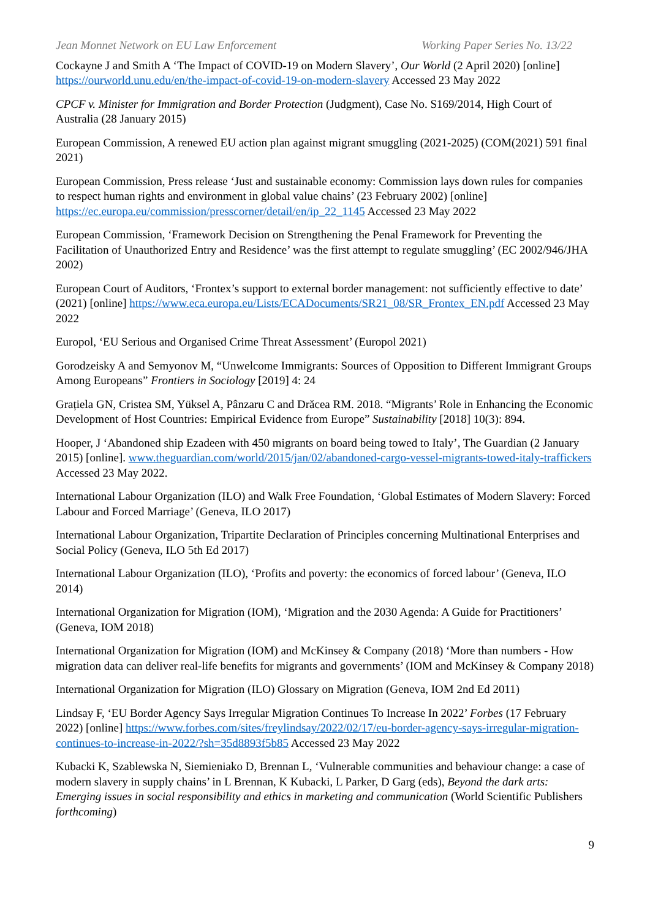Jean Monnet Network on EU Law Enforcement Working Paper Series No. 13/22
Cockayne J and Smith A ‘The Impact of COVID-19 on Modern Slavery’, Our World (2 April 2020) [online] https://ourworld.unu.edu/en/the-impact-of-covid-19-on-modern-slavery Accessed 23 May 2022
CPCF v. Minister for Immigration and Border Protection (Judgment), Case No. S169/2014, High Court of Australia (28 January 2015)
European Commission, A renewed EU action plan against migrant smuggling (2021-2025) (COM(2021) 591 final 2021)
European Commission, Press release ‘Just and sustainable economy: Commission lays down rules for companies to respect human rights and environment in global value chains’ (23 February 2002) [online] https://ec.europa.eu/commission/presscorner/detail/en/ip_22_1145 Accessed 23 May 2022
European Commission, ‘Framework Decision on Strengthening the Penal Framework for Preventing the Facilitation of Unauthorized Entry and Residence’ was the first attempt to regulate smuggling’ (EC 2002/946/JHA 2002)
European Court of Auditors, ‘Frontex’s support to external border management: not sufficiently effective to date’ (2021) [online] https://www.eca.europa.eu/Lists/ECADocuments/SR21_08/SR_Frontex_EN.pdf Accessed 23 May 2022
Europol, ‘EU Serious and Organised Crime Threat Assessment’ (Europol 2021)
Gorodzeisky A and Semyonov M, “Unwelcome Immigrants: Sources of Opposition to Different Immigrant Groups Among Europeans” Frontiers in Sociology [2019] 4: 24
Grațiela GN, Cristea SM, Yüksel A, Pânzaru C and Drăcea RM. 2018. “Migrants’ Role in Enhancing the Economic Development of Host Countries: Empirical Evidence from Europe” Sustainability [2018] 10(3): 894.
Hooper, J ‘Abandoned ship Ezadeen with 450 migrants on board being towed to Italy’, The Guardian (2 January 2015) [online]. www.theguardian.com/world/2015/jan/02/abandoned-cargo-vessel-migrants-towed-italy-traffickers Accessed 23 May 2022.
International Labour Organization (ILO) and Walk Free Foundation, ‘Global Estimates of Modern Slavery: Forced Labour and Forced Marriage’ (Geneva, ILO 2017)
International Labour Organization, Tripartite Declaration of Principles concerning Multinational Enterprises and Social Policy (Geneva, ILO 5th Ed 2017)
International Labour Organization (ILO), ‘Profits and poverty: the economics of forced labour’ (Geneva, ILO 2014)
International Organization for Migration (IOM), ‘Migration and the 2030 Agenda: A Guide for Practitioners’ (Geneva, IOM 2018)
International Organization for Migration (IOM) and McKinsey & Company (2018) ‘More than numbers - How migration data can deliver real-life benefits for migrants and governments’ (IOM and McKinsey & Company 2018)
International Organization for Migration (ILO) Glossary on Migration (Geneva, IOM 2nd Ed 2011)
Lindsay F, ‘EU Border Agency Says Irregular Migration Continues To Increase In 2022’ Forbes (17 February 2022) [online] https://www.forbes.com/sites/freylindsay/2022/02/17/eu-border-agency-says-irregular-migration-continues-to-increase-in-2022/?sh=35d8893f5b85 Accessed 23 May 2022
Kubacki K, Szablewska N, Siemieniako D, Brennan L, ‘Vulnerable communities and behaviour change: a case of modern slavery in supply chains’ in L Brennan, K Kubacki, L Parker, D Garg (eds), Beyond the dark arts: Emerging issues in social responsibility and ethics in marketing and communication (World Scientific Publishers forthcoming)
9